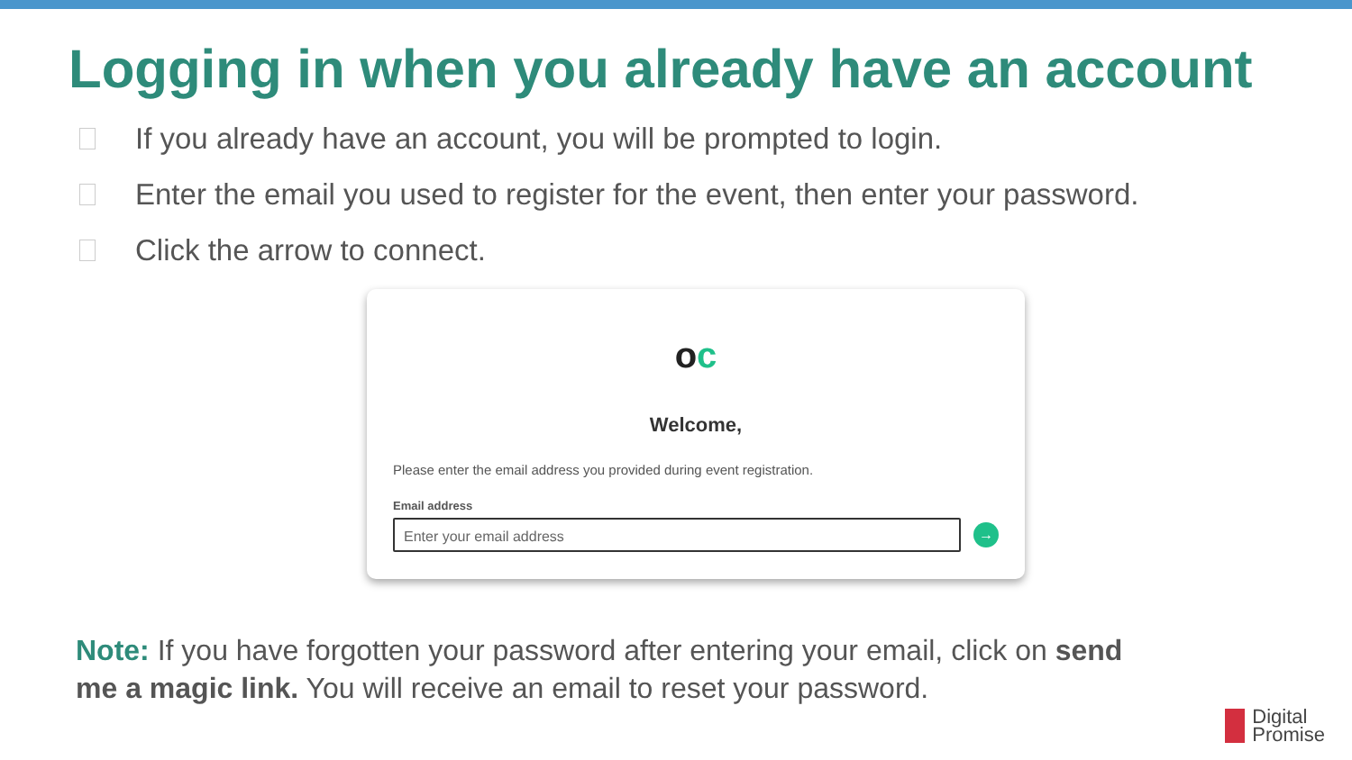Logging in when you already have an account
If you already have an account, you will be prompted to login.
Enter the email you used to register for the event, then enter your password.
Click the arrow to connect.
oc
Welcome,
Please enter the email address you provided during event registration.
Email address
Enter your email address
→
Note: If you have forgotten your password after entering your email, click on send me a magic link. You will receive an email to reset your password.
Digital
Promise